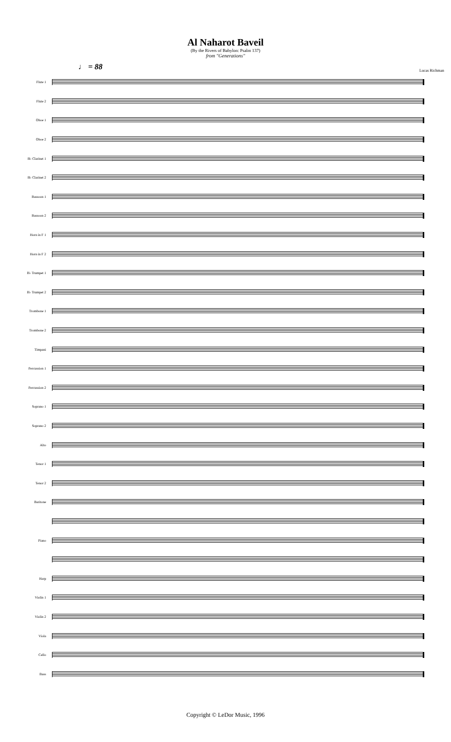Al Naharot Baveil
(By the Rivers of Babylon: Psalm 137)
from "Generations"
♩ = 88
Lucas Richman
Flute 1
Flute 2
Oboe 1
Oboe 2
B♭ Clarinet 1
B♭ Clarinet 2
Bassoon 1
Bassoon 2
Horn in F 1
Horn in F 2
B♭ Trumpet 1
B♭ Trumpet 2
Trombone 1
Trombone 2
Timpani
Percussion 1
Percussion 2
Soprano 1
Soprano 2
Alto
Tenor 1
Tenor 2
Baritone
Piano
Harp
Violin 1
Violin 2
Viola
Cello
Bass
Copyright © LeDor Music, 1996